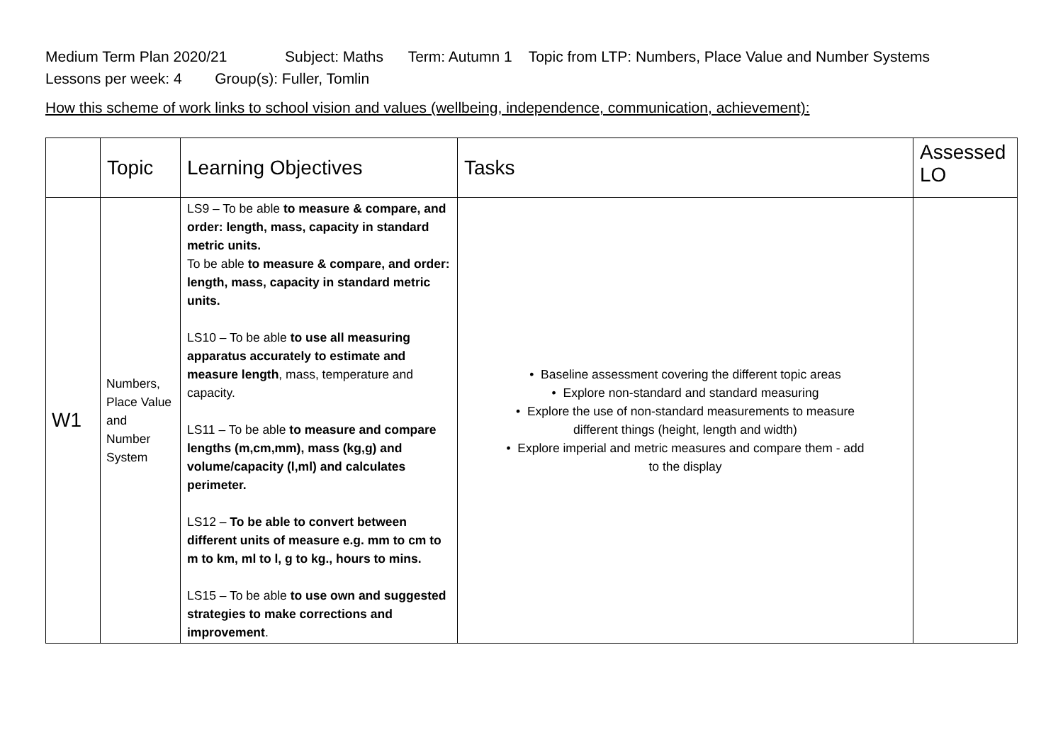Medium Term Plan 2020/21 Subject: Maths Term: Autumn 1 Topic from LTP: Numbers, Place Value and Number Systems Lessons per week: 4 Group(s): Fuller, Tomlin
How this scheme of work links to school vision and values (wellbeing, independence, communication, achievement):
| | Topic | Learning Objectives | Tasks | Assessed LO |
| --- | --- | --- | --- | --- |
| W1 | Numbers, Place Value and Number System | LS9 – To be able to measure & compare, and order: length, mass, capacity in standard metric units. To be able to measure & compare, and order: length, mass, capacity in standard metric units. LS10 – To be able to use all measuring apparatus accurately to estimate and measure length , mass, temperature and capacity. LS11 – To be able to measure and compare lengths (m,cm,mm), mass (kg,g) and volume/capacity (l,ml) and calculates perimeter. LS12 – To be able to convert between different units of measure e.g. mm to cm to m to km, ml to l, g to kg., hours to mins. LS15 – To be able to use own and suggested strategies to make corrections and improvement . | • Baseline assessment covering the different topic areas • Explore non-standard and standard measuring • Explore the use of non-standard measurements to measure different things (height, length and width) • Explore imperial and metric measures and compare them - add to the display | |